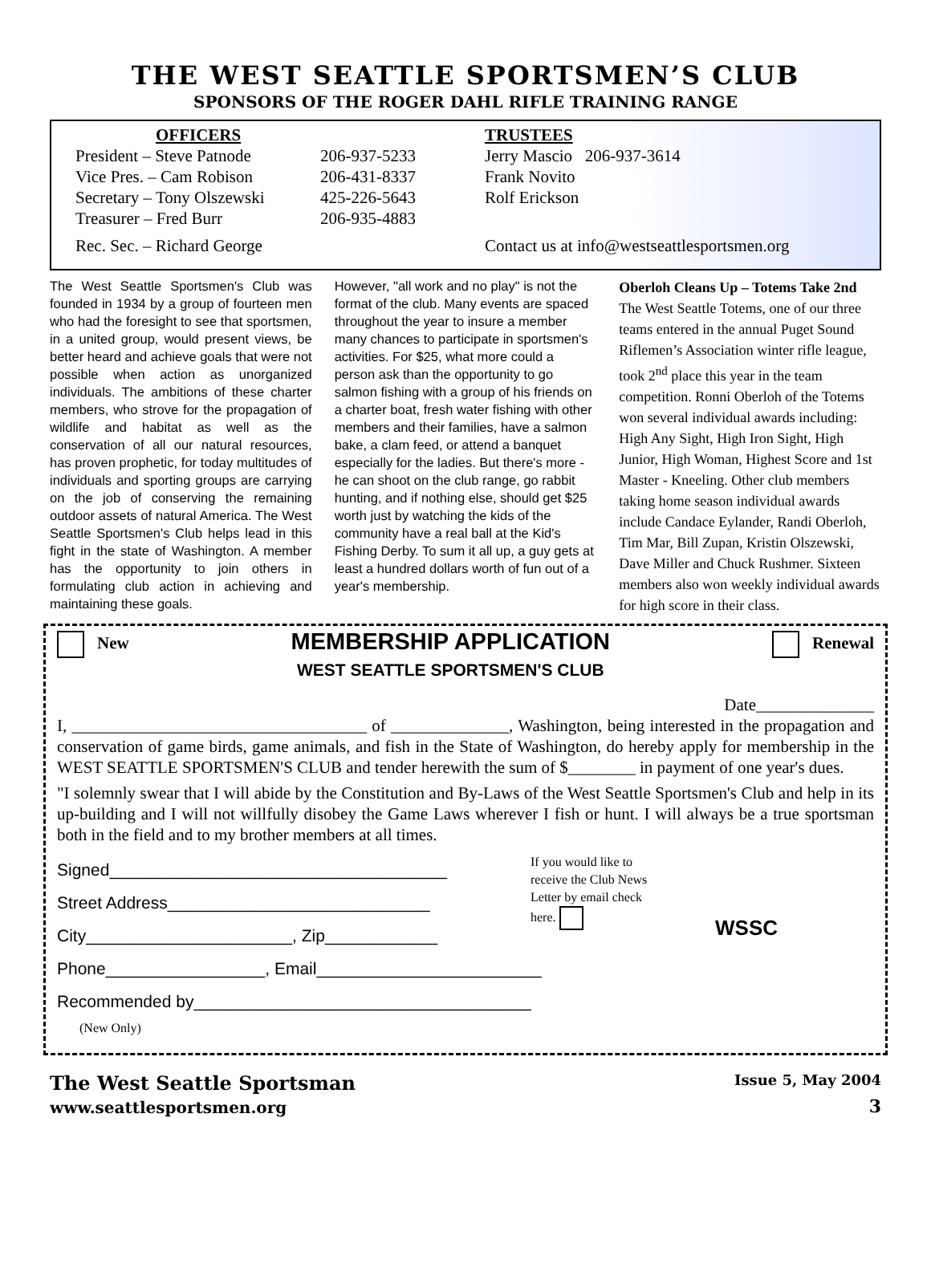THE WEST SEATTLE SPORTSMEN’S CLUB
SPONSORS OF THE ROGER DAHL RIFLE TRAINING RANGE
OFFICERS
President – Steve Patnode
Vice Pres. – Cam Robison
Secretary – Tony Olszewski
Treasurer – Fred Burr
Rec. Sec. – Richard George
206-937-5233
206-431-8337
425-226-5643
206-935-4883
TRUSTEES
Jerry Mascio 206-937-3614
Frank Novito
Rolf Erickson
Contact us at info@westseattlesportsmen.org
The West Seattle Sportsmen's Club was founded in 1934 by a group of fourteen men who had the foresight to see that sportsmen, in a united group, would present views, be better heard and achieve goals that were not possible when action as unorganized individuals. The ambitions of these charter members, who strove for the propagation of wildlife and habitat as well as the conservation of all our natural resources, has proven prophetic, for today multitudes of individuals and sporting groups are carrying on the job of conserving the remaining outdoor assets of natural America. The West Seattle Sportsmen's Club helps lead in this fight in the state of Washington. A member has the opportunity to join others in formulating club action in achieving and maintaining these goals.
However, "all work and no play" is not the format of the club. Many events are spaced throughout the year to insure a member many chances to participate in sportsmen's activities. For $25, what more could a person ask than the opportunity to go salmon fishing with a group of his friends on a charter boat, fresh water fishing with other members and their families, have a salmon bake, a clam feed, or attend a banquet especially for the ladies. But there's more - he can shoot on the club range, go rabbit hunting, and if nothing else, should get $25 worth just by watching the kids of the community have a real ball at the Kid's Fishing Derby. To sum it all up, a guy gets at least a hundred dollars worth of fun out of a year's membership.
Oberloh Cleans Up – Totems Take 2nd
The West Seattle Totems, one of our three teams entered in the annual Puget Sound Riflemen’s Association winter rifle league, took 2<sup>nd</sup> place this year in the team competition. Ronni Oberloh of the Totems won several individual awards including: High Any Sight, High Iron Sight, High Junior, High Woman, Highest Score and 1st Master - Kneeling. Other club members taking home season individual awards include Candace Eylander, Randi Oberloh, Tim Mar, Bill Zupan, Kristin Olszewski, Dave Miller and Chuck Rushmer. Sixteen members also won weekly individual awards for high score in their class.
New
MEMBERSHIP APPLICATION
WEST SEATTLE SPORTSMEN'S CLUB
Renewal
Date______________
I, ___________________________________ of ______________, Washington, being interested in the propagation and conservation of game birds, game animals, and fish in the State of Washington, do hereby apply for membership in the WEST SEATTLE SPORTSMEN'S CLUB and tender herewith the sum of $________ in payment of one year's dues.
"I solemnly swear that I will abide by the Constitution and By-Laws of the West Seattle Sportsmen's Club and help in its up-building and I will not willfully disobey the Game Laws wherever I fish or hunt. I will always be a true sportsman both in the field and to my brother members at all times.
Signed____________________________________
Street Address____________________________
City______________________, Zip____________
If you would like to receive the Club News Letter by email check here.
WSSC
Phone_________________, Email________________________
Recommended by____________________________________
(New Only)
The West Seattle Sportsman
www.seattlesportsmen.org
Issue 5, May 2004
3